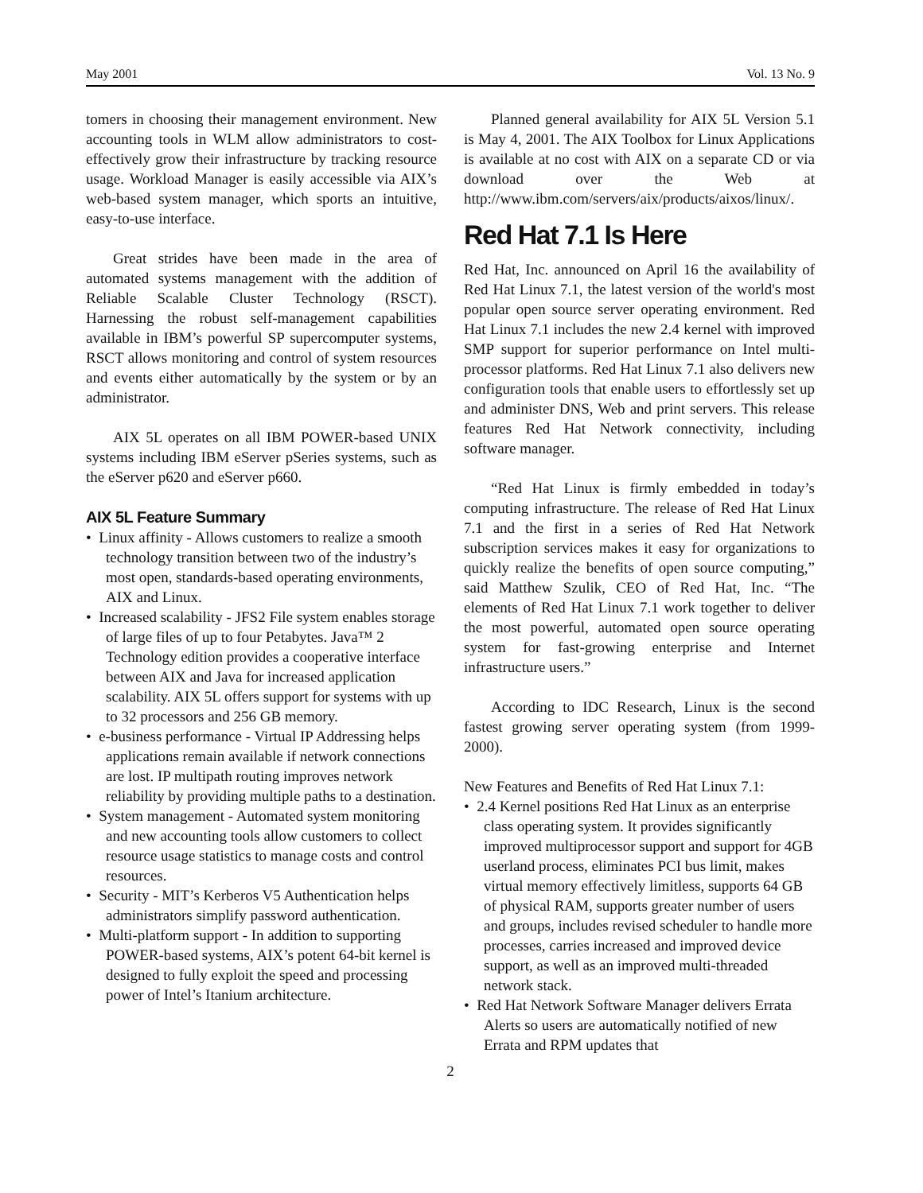May 2001 Vol. 13 No. 9
tomers in choosing their management environment. New accounting tools in WLM allow administrators to cost-effectively grow their infrastructure by tracking resource usage. Workload Manager is easily accessible via AIX’s web-based system manager, which sports an intuitive, easy-to-use interface.
Great strides have been made in the area of automated systems management with the addition of Reliable Scalable Cluster Technology (RSCT). Harnessing the robust self-management capabilities available in IBM’s powerful SP supercomputer systems, RSCT allows monitoring and control of system resources and events either automatically by the system or by an administrator.
AIX 5L operates on all IBM POWER-based UNIX systems including IBM eServer pSeries systems, such as the eServer p620 and eServer p660.
AIX 5L Feature Summary
• Linux affinity - Allows customers to realize a smooth technology transition between two of the industry’s most open, standards-based operating environments, AIX and Linux.
• Increased scalability - JFS2 File system enables storage of large files of up to four Petabytes. Java™ 2 Technology edition provides a cooperative interface between AIX and Java for increased application scalability. AIX 5L offers support for systems with up to 32 processors and 256 GB memory.
• e-business performance - Virtual IP Addressing helps applications remain available if network connections are lost. IP multipath routing improves network reliability by providing multiple paths to a destination.
• System management - Automated system monitoring and new accounting tools allow customers to collect resource usage statistics to manage costs and control resources.
• Security - MIT’s Kerberos V5 Authentication helps administrators simplify password authentication.
• Multi-platform support - In addition to supporting POWER-based systems, AIX’s potent 64-bit kernel is designed to fully exploit the speed and processing power of Intel’s Itanium architecture.
Planned general availability for AIX 5L Version 5.1 is May 4, 2001. The AIX Toolbox for Linux Applications is available at no cost with AIX on a separate CD or via download over the Web at http://www.ibm.com/servers/aix/products/aixos/linux/.
Red Hat 7.1 Is Here
Red Hat, Inc. announced on April 16 the availability of Red Hat Linux 7.1, the latest version of the world's most popular open source server operating environment. Red Hat Linux 7.1 includes the new 2.4 kernel with improved SMP support for superior performance on Intel multi-processor platforms. Red Hat Linux 7.1 also delivers new configuration tools that enable users to effortlessly set up and administer DNS, Web and print servers. This release features Red Hat Network connectivity, including software manager.
“Red Hat Linux is firmly embedded in today’s computing infrastructure. The release of Red Hat Linux 7.1 and the first in a series of Red Hat Network subscription services makes it easy for organizations to quickly realize the benefits of open source computing,” said Matthew Szulik, CEO of Red Hat, Inc. “The elements of Red Hat Linux 7.1 work together to deliver the most powerful, automated open source operating system for fast-growing enterprise and Internet infrastructure users.”
According to IDC Research, Linux is the second fastest growing server operating system (from 1999-2000).
New Features and Benefits of Red Hat Linux 7.1:
• 2.4 Kernel positions Red Hat Linux as an enterprise class operating system. It provides significantly improved multiprocessor support and support for 4GB userland process, eliminates PCI bus limit, makes virtual memory effectively limitless, supports 64 GB of physical RAM, supports greater number of users and groups, includes revised scheduler to handle more processes, carries increased and improved device support, as well as an improved multi-threaded network stack.
• Red Hat Network Software Manager delivers Errata Alerts so users are automatically notified of new Errata and RPM updates that
2